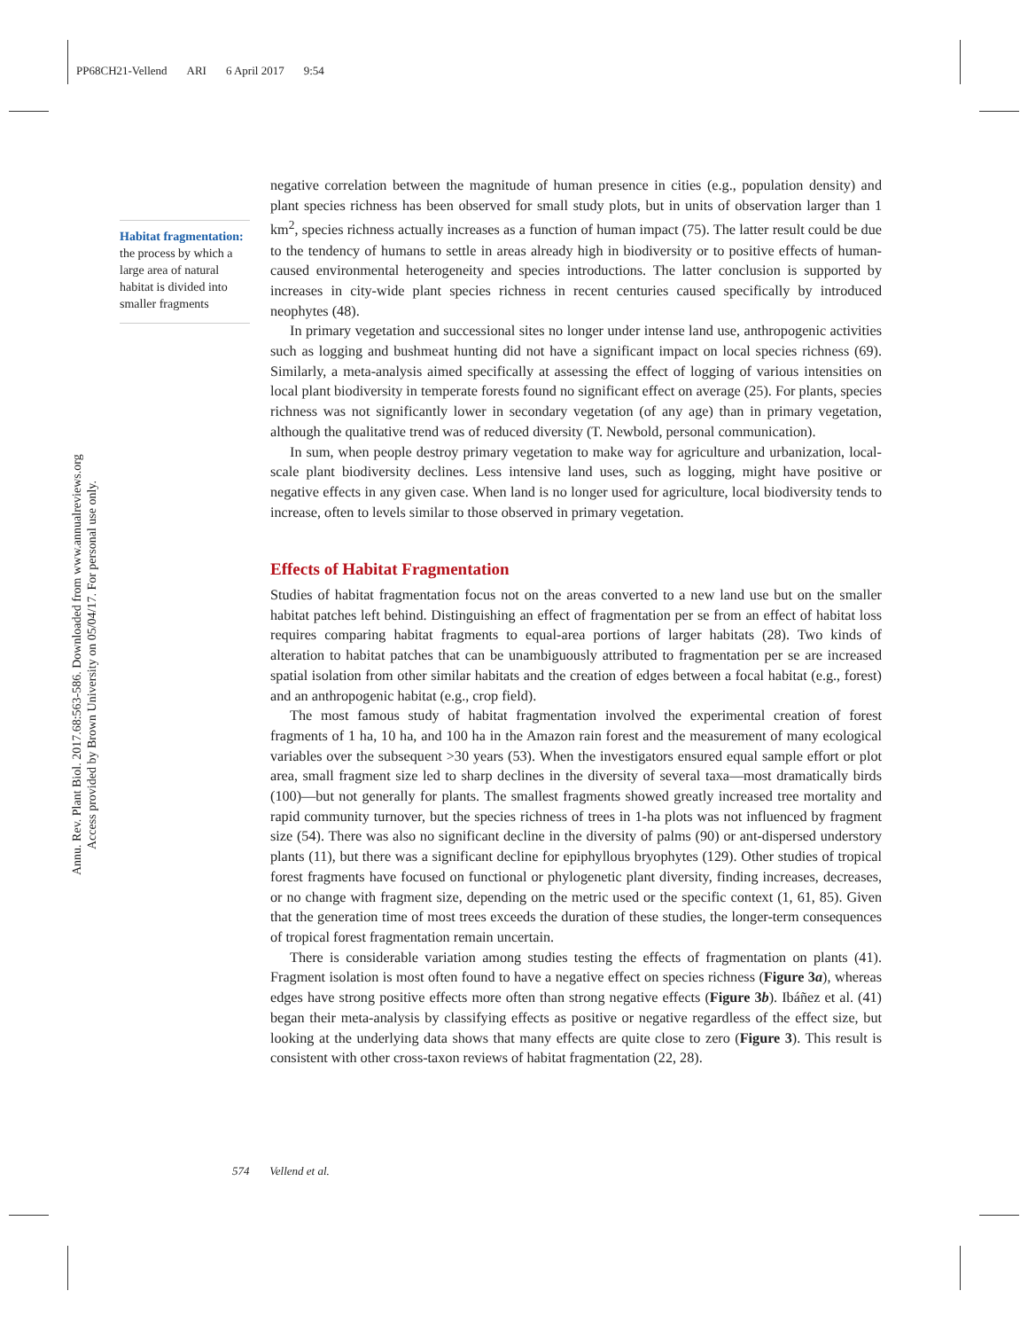PP68CH21-Vellend ARI 6 April 2017 9:54
Annu. Rev. Plant Biol. 2017.68:563-586. Downloaded from www.annualreviews.org
Access provided by Brown University on 05/04/17. For personal use only.
Habitat fragmentation: the process by which a large area of natural habitat is divided into smaller fragments
negative correlation between the magnitude of human presence in cities (e.g., population density) and plant species richness has been observed for small study plots, but in units of observation larger than 1 km<sup>2</sup>, species richness actually increases as a function of human impact (75). The latter result could be due to the tendency of humans to settle in areas already high in biodiversity or to positive effects of human-caused environmental heterogeneity and species introductions. The latter conclusion is supported by increases in city-wide plant species richness in recent centuries caused specifically by introduced neophytes (48).
In primary vegetation and successional sites no longer under intense land use, anthropogenic activities such as logging and bushmeat hunting did not have a significant impact on local species richness (69). Similarly, a meta-analysis aimed specifically at assessing the effect of logging of various intensities on local plant biodiversity in temperate forests found no significant effect on average (25). For plants, species richness was not significantly lower in secondary vegetation (of any age) than in primary vegetation, although the qualitative trend was of reduced diversity (T. Newbold, personal communication).
In sum, when people destroy primary vegetation to make way for agriculture and urbanization, local-scale plant biodiversity declines. Less intensive land uses, such as logging, might have positive or negative effects in any given case. When land is no longer used for agriculture, local biodiversity tends to increase, often to levels similar to those observed in primary vegetation.
Effects of Habitat Fragmentation
Studies of habitat fragmentation focus not on the areas converted to a new land use but on the smaller habitat patches left behind. Distinguishing an effect of fragmentation per se from an effect of habitat loss requires comparing habitat fragments to equal-area portions of larger habitats (28). Two kinds of alteration to habitat patches that can be unambiguously attributed to fragmentation per se are increased spatial isolation from other similar habitats and the creation of edges between a focal habitat (e.g., forest) and an anthropogenic habitat (e.g., crop field).
The most famous study of habitat fragmentation involved the experimental creation of forest fragments of 1 ha, 10 ha, and 100 ha in the Amazon rain forest and the measurement of many ecological variables over the subsequent >30 years (53). When the investigators ensured equal sample effort or plot area, small fragment size led to sharp declines in the diversity of several taxa—most dramatically birds (100)—but not generally for plants. The smallest fragments showed greatly increased tree mortality and rapid community turnover, but the species richness of trees in 1-ha plots was not influenced by fragment size (54). There was also no significant decline in the diversity of palms (90) or ant-dispersed understory plants (11), but there was a significant decline for epiphyllous bryophytes (129). Other studies of tropical forest fragments have focused on functional or phylogenetic plant diversity, finding increases, decreases, or no change with fragment size, depending on the metric used or the specific context (1, 61, 85). Given that the generation time of most trees exceeds the duration of these studies, the longer-term consequences of tropical forest fragmentation remain uncertain.
There is considerable variation among studies testing the effects of fragmentation on plants (41). Fragment isolation is most often found to have a negative effect on species richness (Figure 3a), whereas edges have strong positive effects more often than strong negative effects (Figure 3b). Ibáñez et al. (41) began their meta-analysis by classifying effects as positive or negative regardless of the effect size, but looking at the underlying data shows that many effects are quite close to zero (Figure 3). This result is consistent with other cross-taxon reviews of habitat fragmentation (22, 28).
574 Vellend et al.